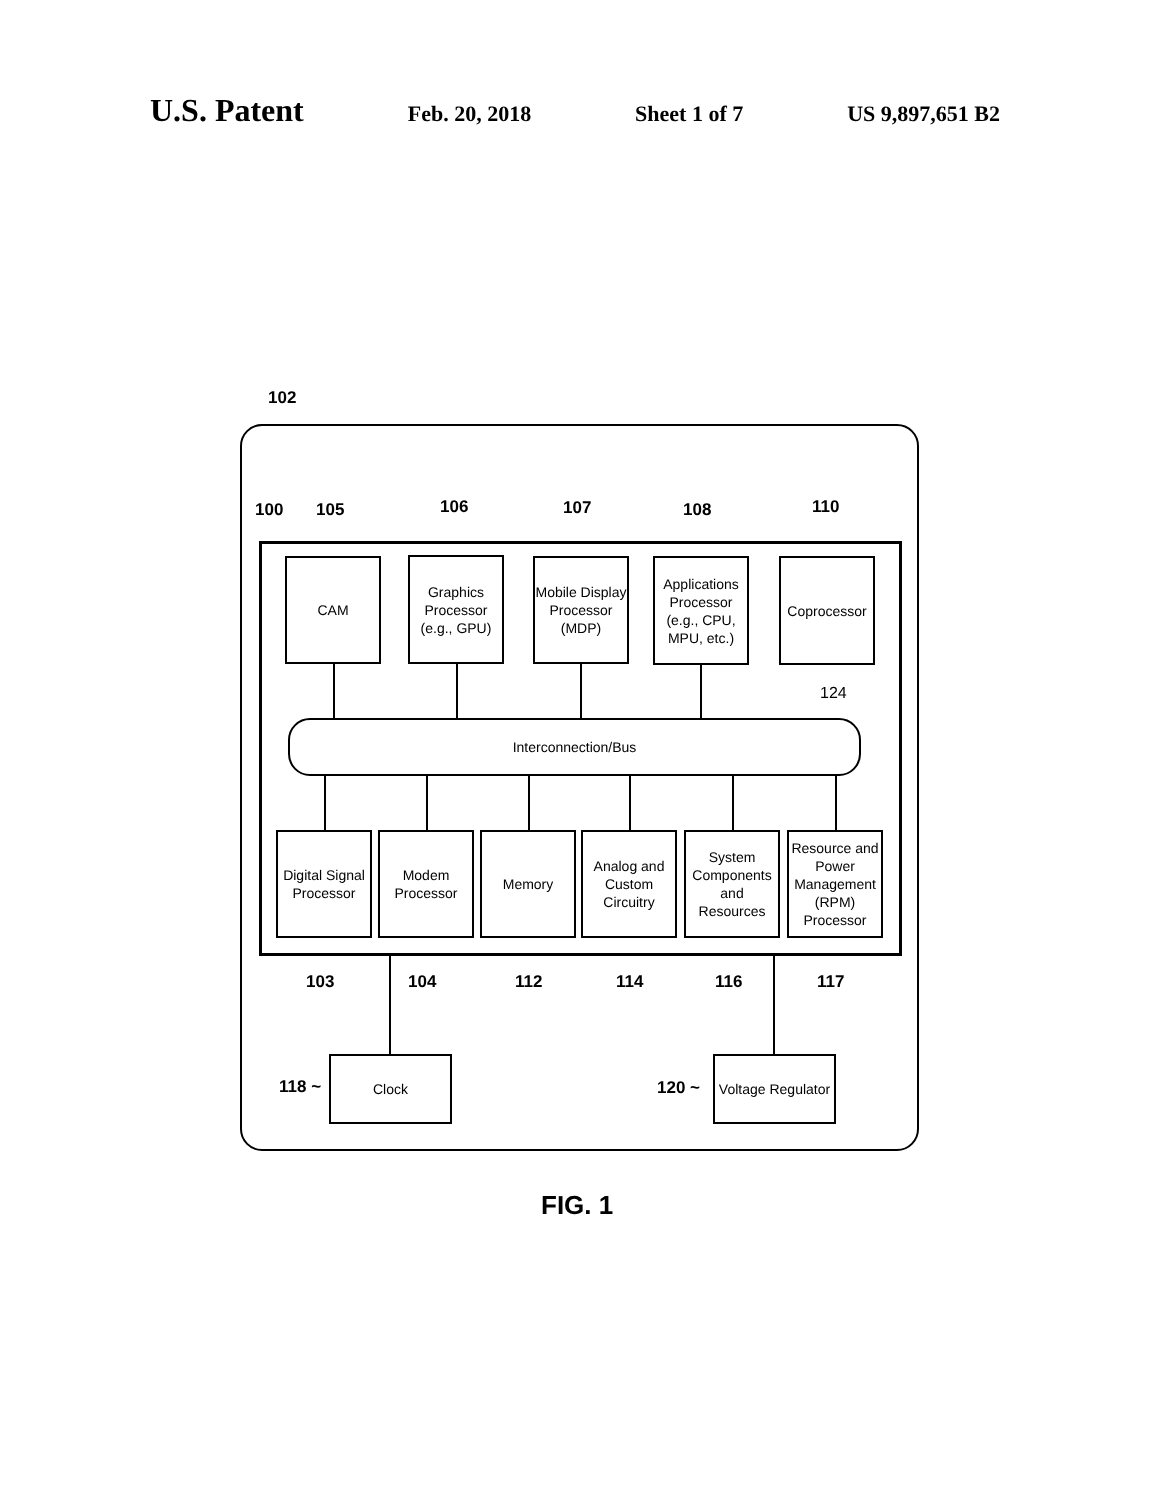U.S. Patent Feb. 20, 2018 Sheet 1 of 7 US 9,897,651 B2
102
100 105 106 107 108 110
CAM
Graphics Processor (e.g., GPU)
Mobile Display Processor (MDP)
Applications Processor (e.g., CPU, MPU, etc.)
Coprocessor
124
Interconnection/Bus
Digital Signal Processor
Modem Processor
Memory
Analog and Custom Circuitry
System Components and Resources
Resource and Power Management (RPM) Processor
103 104 112 114 116 117
118 ~
Clock
120 ~
Voltage Regulator
FIG. 1